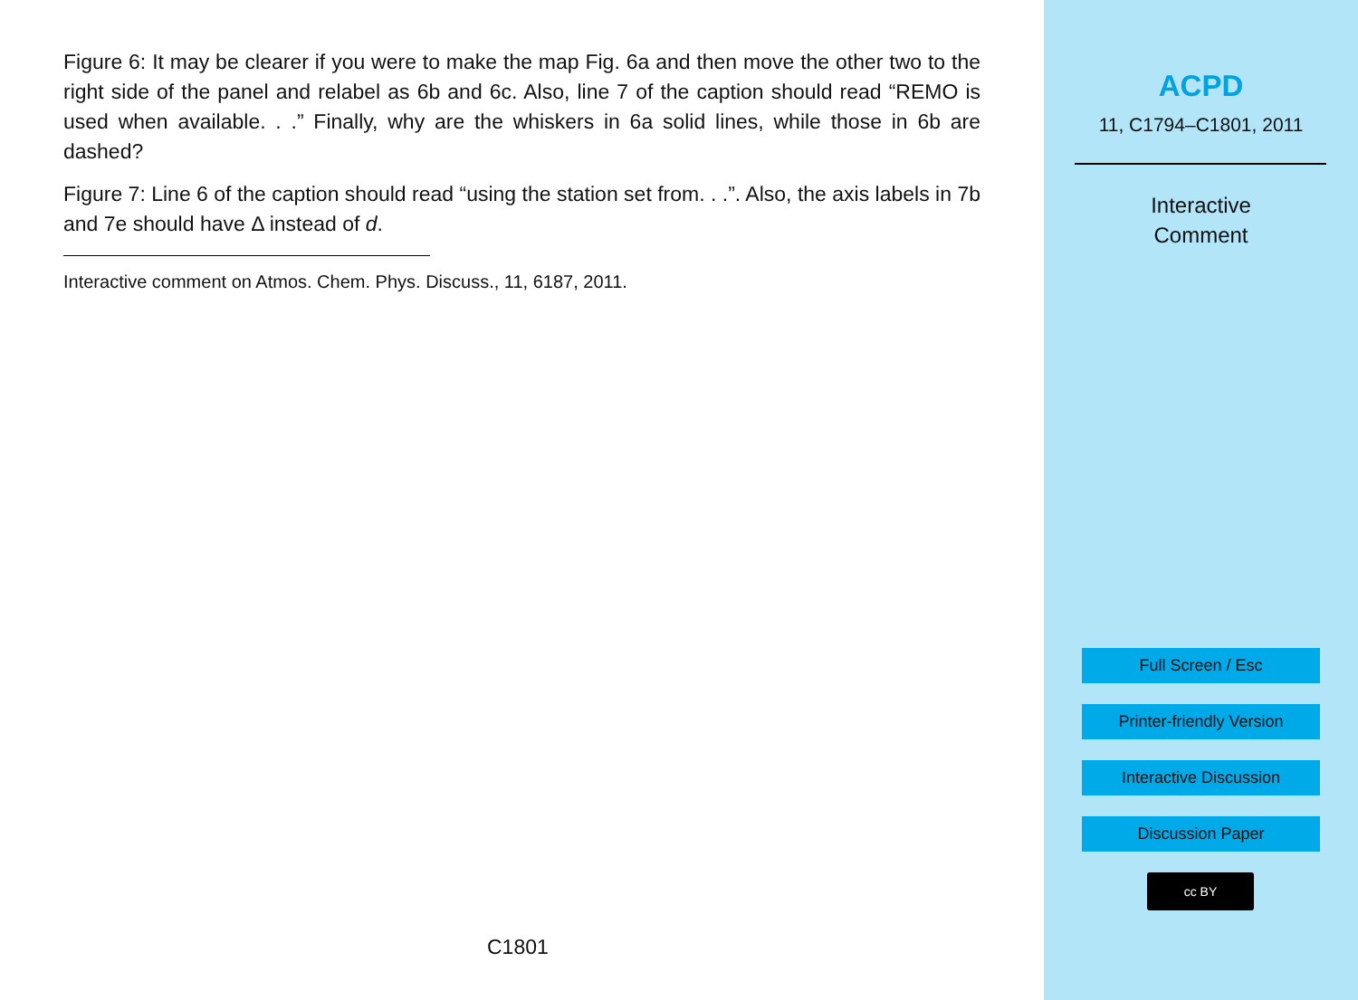Figure 6: It may be clearer if you were to make the map Fig. 6a and then move the other two to the right side of the panel and relabel as 6b and 6c. Also, line 7 of the caption should read “REMO is used when available. . .” Finally, why are the whiskers in 6a solid lines, while those in 6b are dashed?
Figure 7: Line 6 of the caption should read “using the station set from. . .”. Also, the axis labels in 7b and 7e should have Δ instead of d.
Interactive comment on Atmos. Chem. Phys. Discuss., 11, 6187, 2011.
C1801
ACPD
11, C1794–C1801, 2011
Interactive
Comment
Full Screen / Esc
Printer-friendly Version
Interactive Discussion
Discussion Paper
cc BY